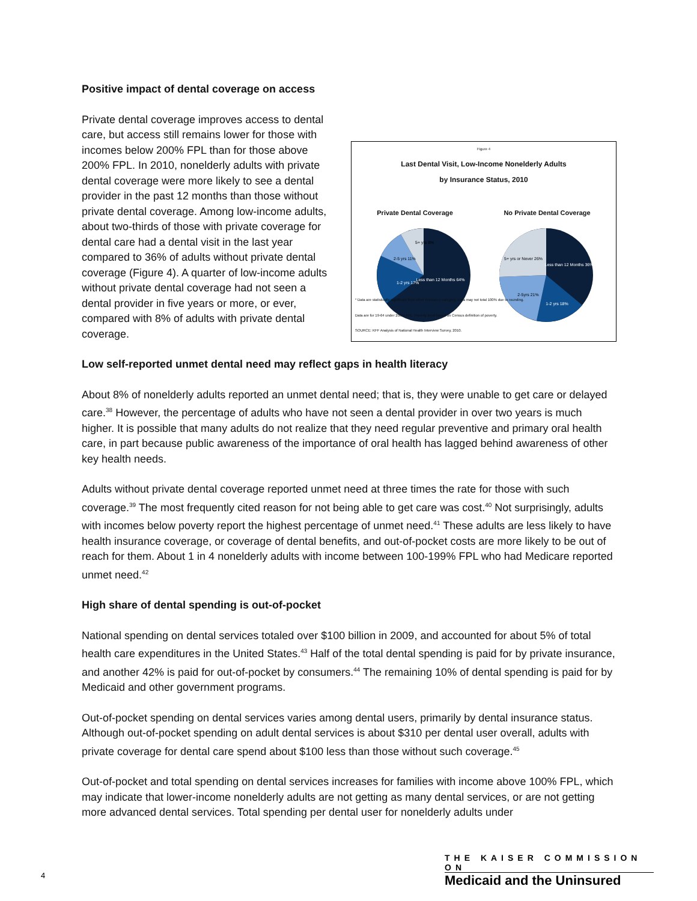Positive impact of dental coverage on access
Private dental coverage improves access to dental care, but access still remains lower for those with incomes below 200% FPL than for those above 200% FPL. In 2010, nonelderly adults with private dental coverage were more likely to see a dental provider in the past 12 months than those without private dental coverage. Among low-income adults, about two-thirds of those with private coverage for dental care had a dental visit in the last year compared to 36% of adults without private dental coverage (Figure 4). A quarter of low-income adults without private dental coverage had not seen a dental provider in five years or more, or ever, compared with 8% of adults with private dental coverage.
Figure 4
Last Dental Visit, Low-Income Nonelderly Adults
by Insurance Status, 2010
Private Dental Coverage No Private Dental Coverage
Less than 12 Months 64%
1-2 yrs 17%
2-5 yrs 11%
5+ yrs 8%
Less than 12 Months 36%
2-5yrs 21%
1-2 yrs 18%
5+ yrs or Never 26%
* Data are statistically significant from other insurance category. Data may not total 100% due to rounding.
Data are for 19-64 under 200% FPL. Poverty level based on Census definition of poverty.
SOURCE: KFF Analysis of National Health Interview Survey, 2010.
Low self-reported unmet dental need may reflect gaps in health literacy
About 8% of nonelderly adults reported an unmet dental need; that is, they were unable to get care or delayed care.<sup>38</sup> However, the percentage of adults who have not seen a dental provider in over two years is much higher. It is possible that many adults do not realize that they need regular preventive and primary oral health care, in part because public awareness of the importance of oral health has lagged behind awareness of other key health needs.
Adults without private dental coverage reported unmet need at three times the rate for those with such coverage.<sup>39</sup> The most frequently cited reason for not being able to get care was cost.<sup>40</sup> Not surprisingly, adults with incomes below poverty report the highest percentage of unmet need.<sup>41</sup> These adults are less likely to have health insurance coverage, or coverage of dental benefits, and out-of-pocket costs are more likely to be out of reach for them. About 1 in 4 nonelderly adults with income between 100-199% FPL who had Medicare reported unmet need.<sup>42</sup>
High share of dental spending is out-of-pocket
National spending on dental services totaled over $100 billion in 2009, and accounted for about 5% of total health care expenditures in the United States.<sup>43</sup> Half of the total dental spending is paid for by private insurance, and another 42% is paid for out-of-pocket by consumers.<sup>44</sup> The remaining 10% of dental spending is paid for by Medicaid and other government programs.
Out-of-pocket spending on dental services varies among dental users, primarily by dental insurance status. Although out-of-pocket spending on adult dental services is about $310 per dental user overall, adults with private coverage for dental care spend about $100 less than those without such coverage.<sup>45</sup>
Out-of-pocket and total spending on dental services increases for families with income above 100% FPL, which may indicate that lower-income nonelderly adults are not getting as many dental services, or are not getting more advanced dental services. Total spending per dental user for nonelderly adults under
4
THE KAISER COMMISSION ON
Medicaid and the Uninsured